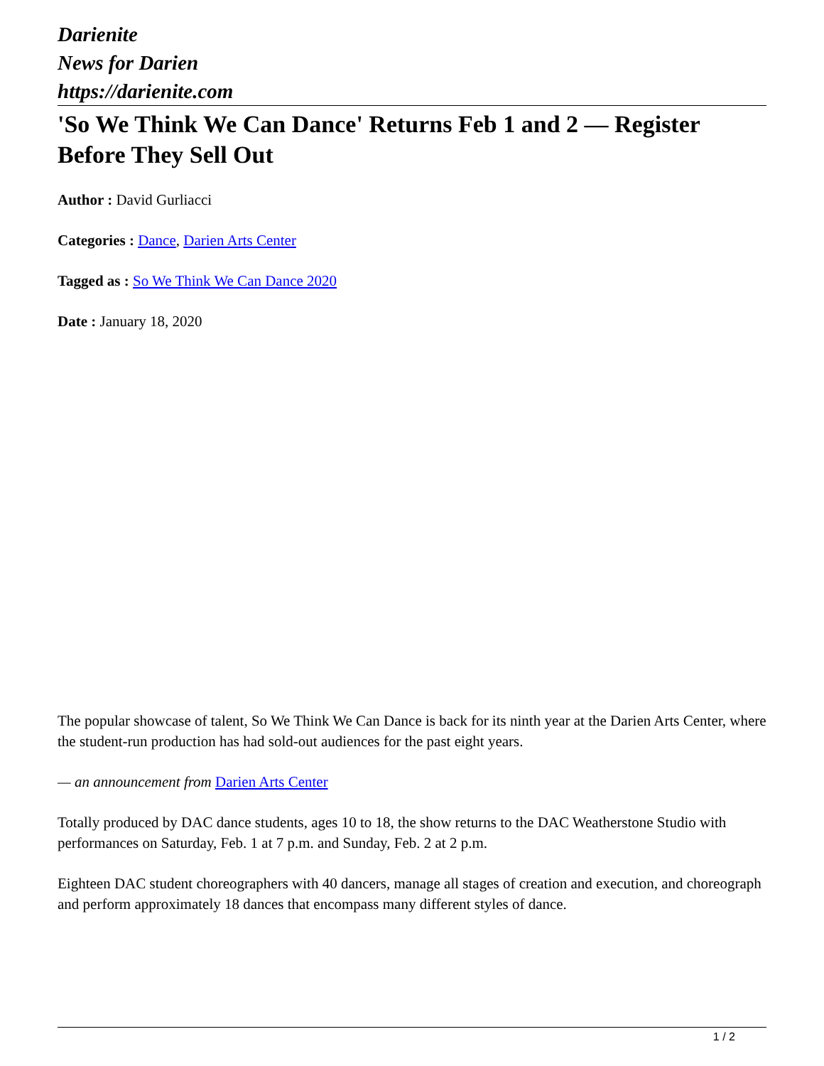Darienite
News for Darien
https://darienite.com
'So We Think We Can Dance' Returns Feb 1 and 2 — Register Before They Sell Out
Author : David Gurliacci
Categories : Dance, Darien Arts Center
Tagged as : So We Think We Can Dance 2020
Date : January 18, 2020
The popular showcase of talent, So We Think We Can Dance is back for its ninth year at the Darien Arts Center, where the student-run production has had sold-out audiences for the past eight years.
— an announcement from Darien Arts Center
Totally produced by DAC dance students, ages 10 to 18, the show returns to the DAC Weatherstone Studio with performances on Saturday, Feb. 1 at 7 p.m. and Sunday, Feb. 2 at 2 p.m.
Eighteen DAC student choreographers with 40 dancers, manage all stages of creation and execution, and choreograph and perform approximately 18 dances that encompass many different styles of dance.
1 / 2